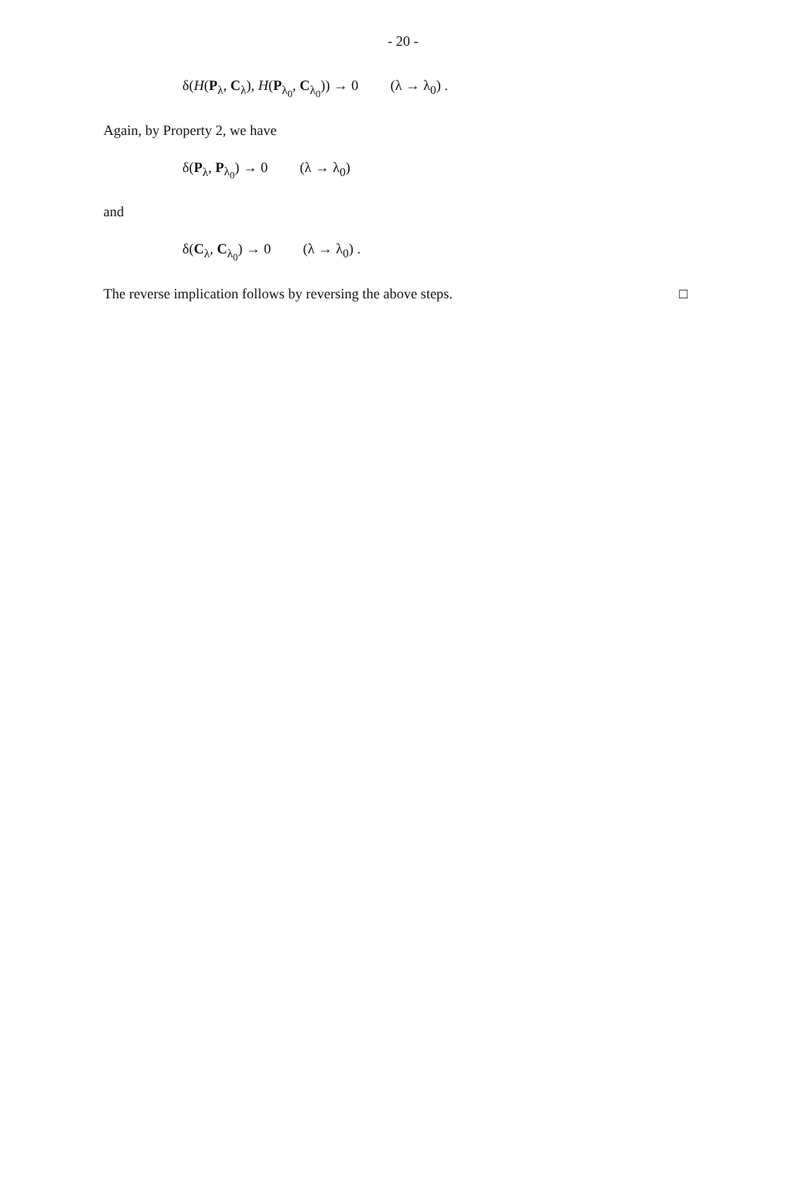- 20 -
δ(H(P<sub>λ</sub>, C<sub>λ</sub>), H(P<sub>λ<sub>0</sub></sub>, C<sub>λ<sub>0</sub></sub>)) → 0 (λ → λ<sub>0</sub>) .
Again, by Property 2, we have
δ(P<sub>λ</sub>, P<sub>λ<sub>0</sub></sub>) → 0 (λ → λ<sub>0</sub>)
and
δ(C<sub>λ</sub>, C<sub>λ<sub>0</sub></sub>) → 0 (λ → λ<sub>0</sub>) .
The reverse implication follows by reversing the above steps. □